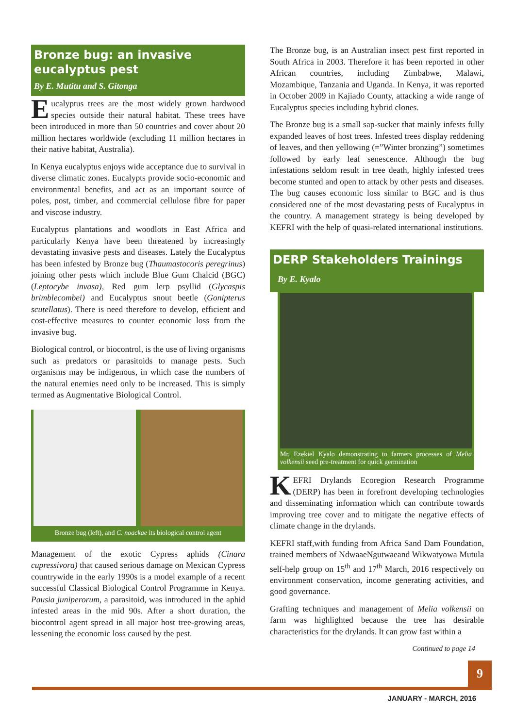Bronze bug: an invasive eucalyptus pest
By E. Mutitu and S. Gitonga
Eucalyptus trees are the most widely grown hardwood species outside their natural habitat. These trees have been introduced in more than 50 countries and cover about 20 million hectares worldwide (excluding 11 million hectares in their native habitat, Australia).
In Kenya eucalyptus enjoys wide acceptance due to survival in diverse climatic zones. Eucalypts provide socio-economic and environmental benefits, and act as an important source of poles, post, timber, and commercial cellulose fibre for paper and viscose industry.
Eucalyptus plantations and woodlots in East Africa and particularly Kenya have been threatened by increasingly devastating invasive pests and diseases. Lately the Eucalyptus has been infested by Bronze bug (Thaumastocoris peregrinus) joining other pests which include Blue Gum Chalcid (BGC) (Leptocybe invasa), Red gum lerp psyllid (Glycaspis brimblecombei) and Eucalyptus snout beetle (Gonipterus scutellatus). There is need therefore to develop, efficient and cost-effective measures to counter economic loss from the invasive bug.
Biological control, or biocontrol, is the use of living organisms such as predators or parasitoids to manage pests. Such organisms may be indigenous, in which case the numbers of the natural enemies need only to be increased. This is simply termed as Augmentative Biological Control.
Bronze bug (left), and C. noackae its biological control agent
Management of the exotic Cypress aphids (Cinara cupressivora) that caused serious damage on Mexican Cypress countrywide in the early 1990s is a model example of a recent successful Classical Biological Control Programme in Kenya. Pausia juniperorum, a parasitoid, was introduced in the aphid infested areas in the mid 90s. After a short duration, the biocontrol agent spread in all major host tree-growing areas, lessening the economic loss caused by the pest.
The Bronze bug, is an Australian insect pest first reported in South Africa in 2003. Therefore it has been reported in other African countries, including Zimbabwe, Malawi, Mozambique, Tanzania and Uganda. In Kenya, it was reported in October 2009 in Kajiado County, attacking a wide range of Eucalyptus species including hybrid clones.
The Bronze bug is a small sap-sucker that mainly infests fully expanded leaves of host trees. Infested trees display reddening of leaves, and then yellowing (=”Winter bronzing”) sometimes followed by early leaf senescence. Although the bug infestations seldom result in tree death, highly infested trees become stunted and open to attack by other pests and diseases. The bug causes economic loss similar to BGC and is thus considered one of the most devastating pests of Eucalyptus in the country. A management strategy is being developed by KEFRI with the help of quasi-related international institutions.
DERP Stakeholders Trainings
By E. Kyalo
Mr. Ezekiel Kyalo demonstrating to farmers processes of Melia volkensii seed pre-treatment for quick germination
KEFRI Drylands Ecoregion Research Programme (DERP) has been in forefront developing technologies and disseminating information which can contribute towards improving tree cover and to mitigate the negative effects of climate change in the drylands.
KEFRI staff,with funding from Africa Sand Dam Foundation, trained members of NdwaaeNgutwaeand Wikwatyowa Mutula self-help group on 15<sup>th</sup> and 17<sup>th</sup> March, 2016 respectively on environment conservation, income generating activities, and good governance.
Grafting techniques and management of Melia volkensii on farm was highlighted because the tree has desirable characteristics for the drylands. It can grow fast within a
Continued to page 14
9
JANUARY - MARCH, 2016